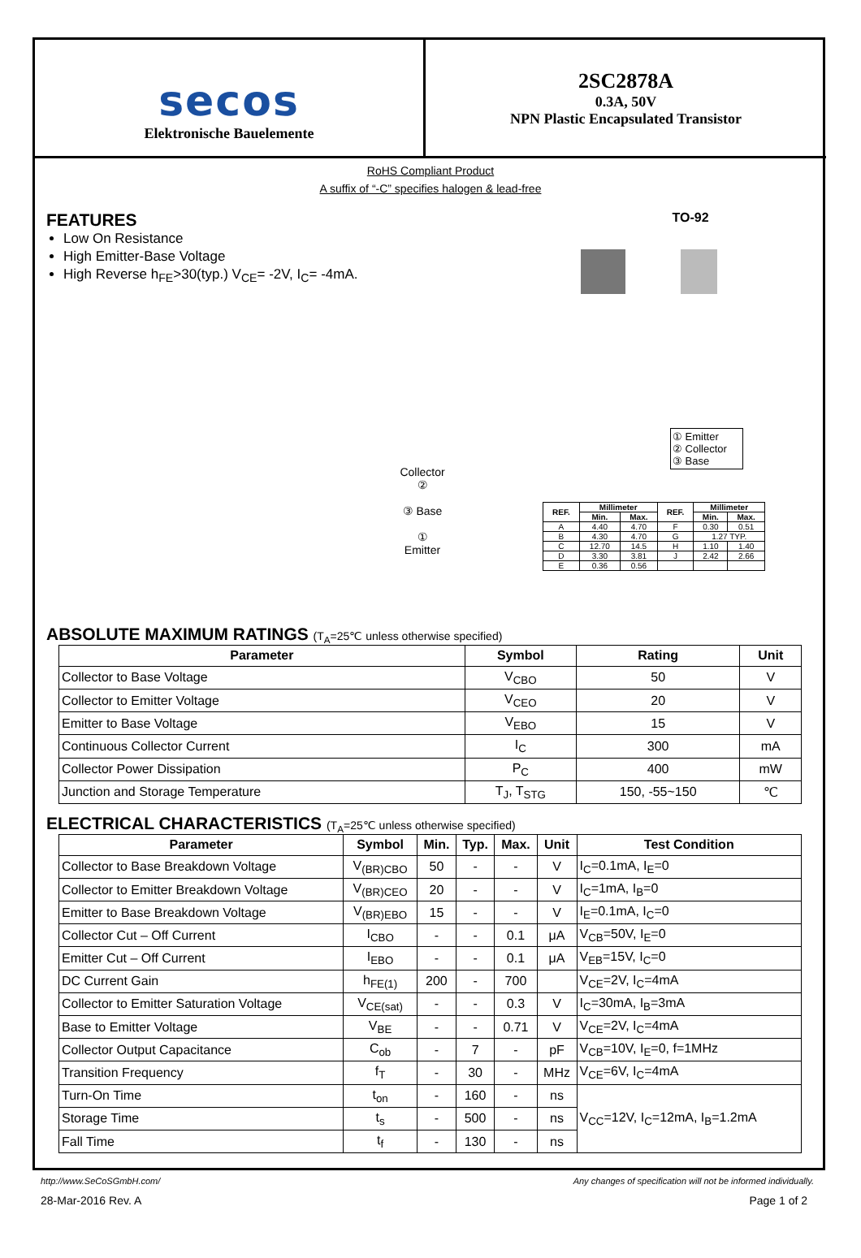secos
Elektronische Bauelemente
2SC2878A
0.3A, 50V
NPN Plastic Encapsulated Transistor
RoHS Compliant Product
A suffix of “-C” specifies halogen & lead-free
FEATURES
Low On Resistance
High Emitter-Base Voltage
High Reverse h<sub>FE</sub>>30(typ.) V<sub>CE</sub>= -2V, I<sub>C</sub>= -4mA.
Collector
②
③ Base
①
Emitter
TO-92
① Emitter
② Collector
③ Base
| REF. | Millimeter | | REF. | Millimeter | |
| --- | --- | --- | --- | --- | --- |
| | Min. | Max. | | Min. | Max. |
| A | 4.40 | 4.70 | F | 0.30 | 0.51 |
| B | 4.30 | 4.70 | G | 1.27 TYP. | |
| C | 12.70 | 14.5 | H | 1.10 | 1.40 |
| D | 3.30 | 3.81 | J | 2.42 | 2.66 |
| E | 0.36 | 0.56 | | | |
ABSOLUTE MAXIMUM RATINGS (T<sub>A</sub>=25℃ unless otherwise specified)
| Parameter | Symbol | Rating | Unit |
| --- | --- | --- | --- |
| Collector to Base Voltage | V<sub>CBO</sub> | 50 | V |
| Collector to Emitter Voltage | V<sub>CEO</sub> | 20 | V |
| Emitter to Base Voltage | V<sub>EBO</sub> | 15 | V |
| Continuous Collector Current | I<sub>C</sub> | 300 | mA |
| Collector Power Dissipation | P<sub>C</sub> | 400 | mW |
| Junction and Storage Temperature | T<sub>J</sub>, T<sub>STG</sub> | 150, -55~150 | ℃ |
ELECTRICAL CHARACTERISTICS (T<sub>A</sub>=25℃ unless otherwise specified)
| Parameter | Symbol | Min. | Typ. | Max. | Unit | Test Condition |
| --- | --- | --- | --- | --- | --- | --- |
| Collector to Base Breakdown Voltage | V<sub>(BR)CBO</sub> | 50 | - | - | V | I<sub>C</sub>=0.1mA, I<sub>E</sub>=0 |
| Collector to Emitter Breakdown Voltage | V<sub>(BR)CEO</sub> | 20 | - | - | V | I<sub>C</sub>=1mA, I<sub>B</sub>=0 |
| Emitter to Base Breakdown Voltage | V<sub>(BR)EBO</sub> | 15 | - | - | V | I<sub>E</sub>=0.1mA, I<sub>C</sub>=0 |
| Collector Cut – Off Current | I<sub>CBO</sub> | - | - | 0.1 | μA | V<sub>CB</sub>=50V, I<sub>E</sub>=0 |
| Emitter Cut – Off Current | I<sub>EBO</sub> | - | - | 0.1 | μA | V<sub>EB</sub>=15V, I<sub>C</sub>=0 |
| DC Current Gain | h<sub>FE(1)</sub> | 200 | - | 700 | | V<sub>CE</sub>=2V, I<sub>C</sub>=4mA |
| Collector to Emitter Saturation Voltage | V<sub>CE(sat)</sub> | - | - | 0.3 | V | I<sub>C</sub>=30mA, I<sub>B</sub>=3mA |
| Base to Emitter Voltage | V<sub>BE</sub> | - | - | 0.71 | V | V<sub>CE</sub>=2V, I<sub>C</sub>=4mA |
| Collector Output Capacitance | C<sub>ob</sub> | - | 7 | - | pF | V<sub>CB</sub>=10V, I<sub>E</sub>=0, f=1MHz |
| Transition Frequency | f<sub>T</sub> | - | 30 | - | MHz | V<sub>CE</sub>=6V, I<sub>C</sub>=4mA |
| Turn-On Time | t<sub>on</sub> | - | 160 | - | ns | V<sub>CC</sub>=12V, I<sub>C</sub>=12mA, I<sub>B</sub>=1.2mA |
| Storage Time | t<sub>s</sub> | - | 500 | - | ns | |
| Fall Time | t<sub>f</sub> | - | 130 | - | ns | |
http://www.SeCoSGmbH.com/ Any changes of specification will not be informed individually.
28-Mar-2016 Rev. A Page 1 of 2